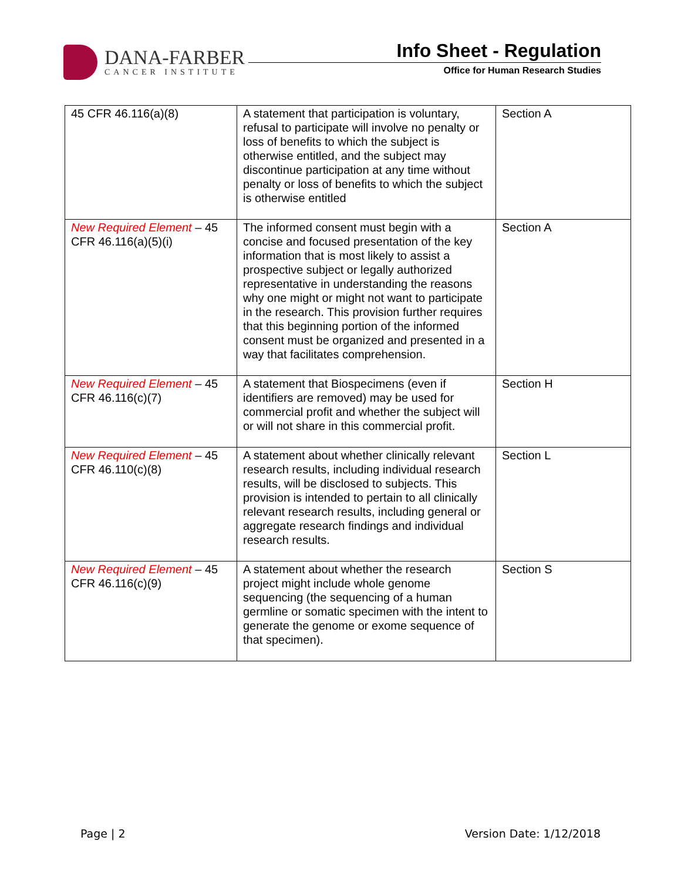DANA-FARBER
CANCER INSTITUTE
Info Sheet - Regulation
Office for Human Research Studies
| 45 CFR 46.116(a)(8) | A statement that participation is voluntary, refusal to participate will involve no penalty or loss of benefits to which the subject is otherwise entitled, and the subject may discontinue participation at any time without penalty or loss of benefits to which the subject is otherwise entitled | Section A |
| New Required Element – 45 CFR 46.116(a)(5)(i) | The informed consent must begin with a concise and focused presentation of the key information that is most likely to assist a prospective subject or legally authorized representative in understanding the reasons why one might or might not want to participate in the research. This provision further requires that this beginning portion of the informed consent must be organized and presented in a way that facilitates comprehension. | Section A |
| New Required Element – 45 CFR 46.116(c)(7) | A statement that Biospecimens (even if identifiers are removed) may be used for commercial profit and whether the subject will or will not share in this commercial profit. | Section H |
| New Required Element – 45 CFR 46.110(c)(8) | A statement about whether clinically relevant research results, including individual research results, will be disclosed to subjects. This provision is intended to pertain to all clinically relevant research results, including general or aggregate research findings and individual research results. | Section L |
| New Required Element – 45 CFR 46.116(c)(9) | A statement about whether the research project might include whole genome sequencing (the sequencing of a human germline or somatic specimen with the intent to generate the genome or exome sequence of that specimen). | Section S |
Page | 2 Version Date: 1/12/2018